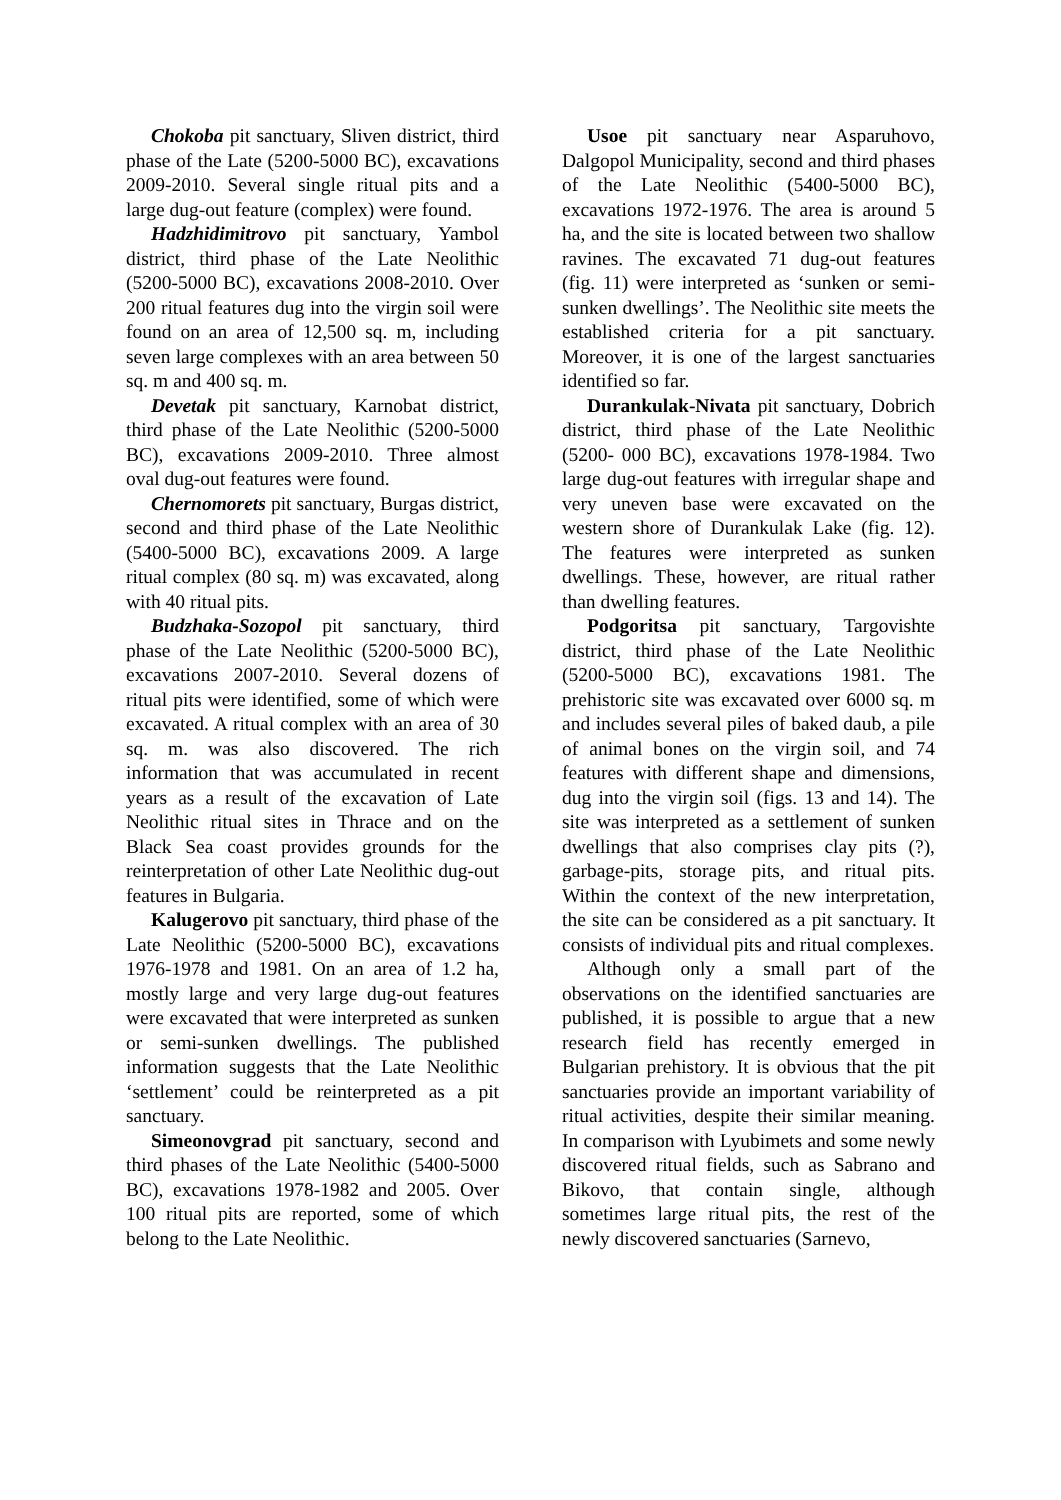Chokoba pit sanctuary, Sliven district, third phase of the Late (5200-5000 BC), excavations 2009-2010. Several single ritual pits and a large dug-out feature (complex) were found.
Hadzhidimitrovo pit sanctuary, Yambol district, third phase of the Late Neolithic (5200-5000 BC), excavations 2008-2010. Over 200 ritual features dug into the virgin soil were found on an area of 12,500 sq. m, including seven large complexes with an area between 50 sq. m and 400 sq. m.
Devetak pit sanctuary, Karnobat district, third phase of the Late Neolithic (5200-5000 BC), excavations 2009-2010. Three almost oval dug-out features were found.
Chernomorets pit sanctuary, Burgas district, second and third phase of the Late Neolithic (5400-5000 BC), excavations 2009. A large ritual complex (80 sq. m) was excavated, along with 40 ritual pits.
Budzhaka-Sozopol pit sanctuary, third phase of the Late Neolithic (5200-5000 BC), excavations 2007-2010. Several dozens of ritual pits were identified, some of which were excavated. A ritual complex with an area of 30 sq. m. was also discovered. The rich information that was accumulated in recent years as a result of the excavation of Late Neolithic ritual sites in Thrace and on the Black Sea coast provides grounds for the reinterpretation of other Late Neolithic dug-out features in Bulgaria.
Kalugerovo pit sanctuary, third phase of the Late Neolithic (5200-5000 BC), excavations 1976-1978 and 1981. On an area of 1.2 ha, mostly large and very large dug-out features were excavated that were interpreted as sunken or semi-sunken dwellings. The published information suggests that the Late Neolithic ‘settlement’ could be reinterpreted as a pit sanctuary.
Simeonovgrad pit sanctuary, second and third phases of the Late Neolithic (5400-5000 BC), excavations 1978-1982 and 2005. Over 100 ritual pits are reported, some of which belong to the Late Neolithic.
Usoe pit sanctuary near Asparuhovo, Dalgopol Municipality, second and third phases of the Late Neolithic (5400-5000 BC), excavations 1972-1976. The area is around 5 ha, and the site is located between two shallow ravines. The excavated 71 dug-out features (fig. 11) were interpreted as ‘sunken or semi-sunken dwellings’. The Neolithic site meets the established criteria for a pit sanctuary. Moreover, it is one of the largest sanctuaries identified so far.
Durankulak-Nivata pit sanctuary, Dobrich district, third phase of the Late Neolithic (5200- 000 BC), excavations 1978-1984. Two large dug-out features with irregular shape and very uneven base were excavated on the western shore of Durankulak Lake (fig. 12). The features were interpreted as sunken dwellings. These, however, are ritual rather than dwelling features.
Podgoritsa pit sanctuary, Targovishte district, third phase of the Late Neolithic (5200-5000 BC), excavations 1981. The prehistoric site was excavated over 6000 sq. m and includes several piles of baked daub, a pile of animal bones on the virgin soil, and 74 features with different shape and dimensions, dug into the virgin soil (figs. 13 and 14). The site was interpreted as a settlement of sunken dwellings that also comprises clay pits (?), garbage-pits, storage pits, and ritual pits. Within the context of the new interpretation, the site can be considered as a pit sanctuary. It consists of individual pits and ritual complexes.
Although only a small part of the observations on the identified sanctuaries are published, it is possible to argue that a new research field has recently emerged in Bulgarian prehistory. It is obvious that the pit sanctuaries provide an important variability of ritual activities, despite their similar meaning. In comparison with Lyubimets and some newly discovered ritual fields, such as Sabrano and Bikovo, that contain single, although sometimes large ritual pits, the rest of the newly discovered sanctuaries (Sarnevo,